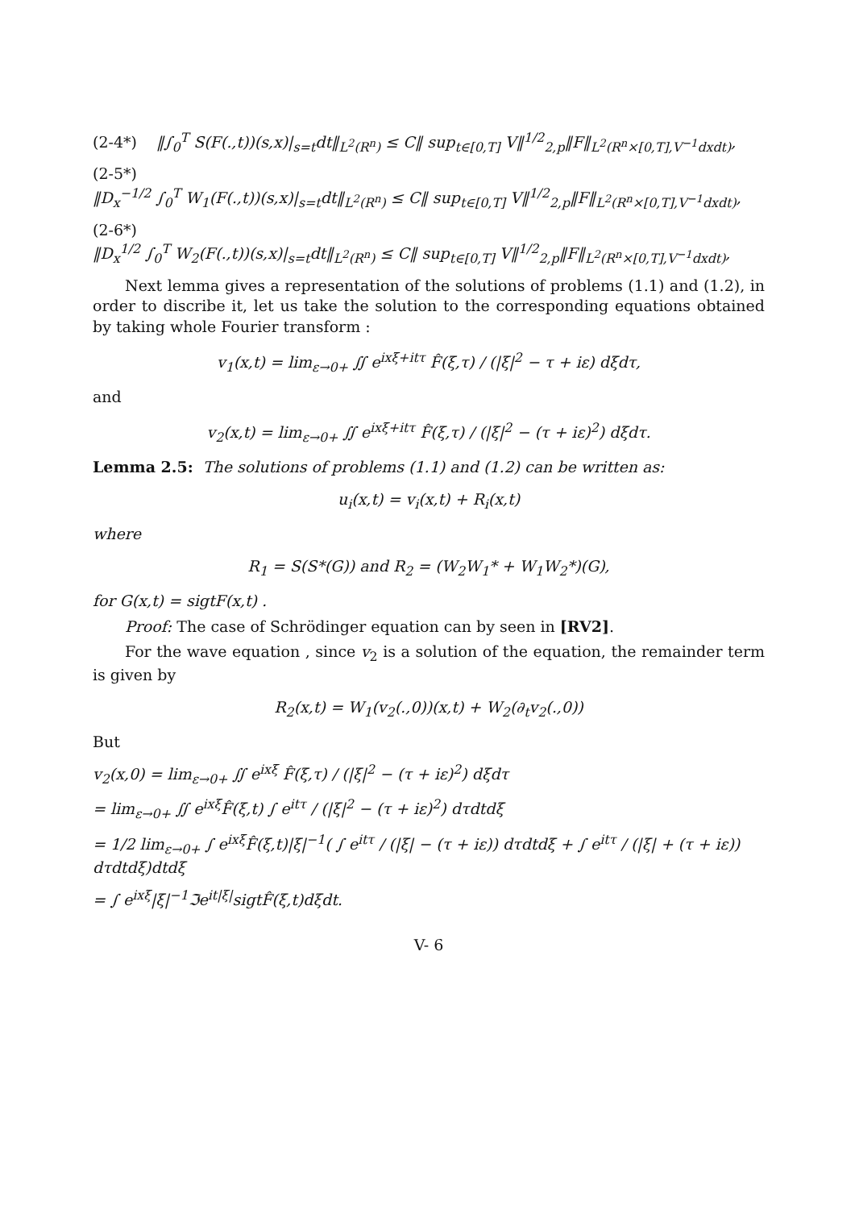(2-4*) ‖∫<sub>0</sub><sup>T</sup> S(F(.,t))(s,x)|<sub>s=t</sub>dt‖<sub>L<sup>2</sup>(R<sup>n</sup>)</sub> ≤ C‖ sup<sub>t∈[0,T]</sub> V‖<sup>1/2</sup><sub>2,p</sub>‖F‖<sub>L<sup>2</sup>(R<sup>n</sup>×[0,T],V<sup>−1</sup>dxdt)</sub>,
(2-5*)
‖D<sub>x</sub><sup>−1/2</sup> ∫<sub>0</sub><sup>T</sup> W<sub>1</sub>(F(.,t))(s,x)|<sub>s=t</sub>dt‖<sub>L<sup>2</sup>(R<sup>n</sup>)</sub> ≤ C‖ sup<sub>t∈[0,T]</sub> V‖<sup>1/2</sup><sub>2,p</sub>‖F‖<sub>L<sup>2</sup>(R<sup>n</sup>×[0,T],V<sup>−1</sup>dxdt)</sub>,
(2-6*)
‖D<sub>x</sub><sup>1/2</sup> ∫<sub>0</sub><sup>T</sup> W<sub>2</sub>(F(.,t))(s,x)|<sub>s=t</sub>dt‖<sub>L<sup>2</sup>(R<sup>n</sup>)</sub> ≤ C‖ sup<sub>t∈[0,T]</sub> V‖<sup>1/2</sup><sub>2,p</sub>‖F‖<sub>L<sup>2</sup>(R<sup>n</sup>×[0,T],V<sup>−1</sup>dxdt)</sub>,
Next lemma gives a representation of the solutions of problems (1.1) and (1.2), in order to discribe it, let us take the solution to the corresponding equations obtained by taking whole Fourier transform :
v<sub>1</sub>(x,t) = lim<sub>ε→0+</sub> ∬ e<sup>ixξ+itτ</sup> F̂(ξ,τ) / (|ξ|<sup>2</sup> − τ + iε) dξdτ,
and
v<sub>2</sub>(x,t) = lim<sub>ε→0+</sub> ∬ e<sup>ixξ+itτ</sup> F̂(ξ,τ) / (|ξ|<sup>2</sup> − (τ + iε)<sup>2</sup>) dξdτ.
Lemma 2.5: The solutions of problems (1.1) and (1.2) can be written as:
u<sub>i</sub>(x,t) = v<sub>i</sub>(x,t) + R<sub>i</sub>(x,t)
where
R<sub>1</sub> = S(S*(G)) and R<sub>2</sub> = (W<sub>2</sub>W<sub>1</sub>* + W<sub>1</sub>W<sub>2</sub>*)(G),
for G(x,t) = sigtF(x,t) .
Proof: The case of Schrödinger equation can by seen in [RV2].
For the wave equation , since v<sub>2</sub> is a solution of the equation, the remainder term is given by
R<sub>2</sub>(x,t) = W<sub>1</sub>(v<sub>2</sub>(.,0))(x,t) + W<sub>2</sub>(∂<sub>t</sub>v<sub>2</sub>(.,0))
But
v<sub>2</sub>(x,0) = lim<sub>ε→0+</sub> ∬ e<sup>ixξ</sup> F̂(ξ,τ) / (|ξ|<sup>2</sup> − (τ + iε)<sup>2</sup>) dξdτ
= lim<sub>ε→0+</sub> ∬ e<sup>ixξ</sup>F̂(ξ,t) ∫ e<sup>itτ</sup> / (|ξ|<sup>2</sup> − (τ + iε)<sup>2</sup>) dτdtdξ
= 1/2 lim<sub>ε→0+</sub> ∫ e<sup>ixξ</sup>F̂(ξ,t)|ξ|<sup>−1</sup>( ∫ e<sup>itτ</sup> / (|ξ| − (τ + iε)) dτdtdξ + ∫ e<sup>itτ</sup> / (|ξ| + (τ + iε)) dτdtdξ)dtdξ
= ∫ e<sup>ixξ</sup>|ξ|<sup>−1</sup>ℑe<sup>it|ξ|</sup>sigtF̂(ξ,t)dξdt.
V- 6